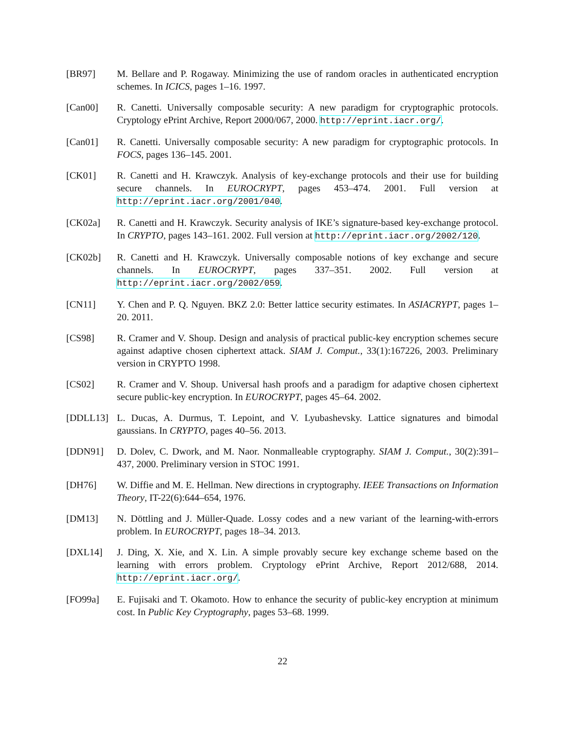[BR97] M. Bellare and P. Rogaway. Minimizing the use of random oracles in authenticated encryption schemes. In ICICS, pages 1–16. 1997.
[Can00] R. Canetti. Universally composable security: A new paradigm for cryptographic protocols. Cryptology ePrint Archive, Report 2000/067, 2000. http://eprint.iacr.org/.
[Can01] R. Canetti. Universally composable security: A new paradigm for cryptographic protocols. In FOCS, pages 136–145. 2001.
[CK01] R. Canetti and H. Krawczyk. Analysis of key-exchange protocols and their use for building secure channels. In EUROCRYPT, pages 453–474. 2001. Full version at http://eprint.iacr.org/2001/040.
[CK02a] R. Canetti and H. Krawczyk. Security analysis of IKE’s signature-based key-exchange protocol. In CRYPTO, pages 143–161. 2002. Full version at http://eprint.iacr.org/2002/120.
[CK02b] R. Canetti and H. Krawczyk. Universally composable notions of key exchange and secure channels. In EUROCRYPT, pages 337–351. 2002. Full version at http://eprint.iacr.org/2002/059.
[CN11] Y. Chen and P. Q. Nguyen. BKZ 2.0: Better lattice security estimates. In ASIACRYPT, pages 1–20. 2011.
[CS98] R. Cramer and V. Shoup. Design and analysis of practical public-key encryption schemes secure against adaptive chosen ciphertext attack. SIAM J. Comput., 33(1):167226, 2003. Preliminary version in CRYPTO 1998.
[CS02] R. Cramer and V. Shoup. Universal hash proofs and a paradigm for adaptive chosen ciphertext secure public-key encryption. In EUROCRYPT, pages 45–64. 2002.
[DDLL13] L. Ducas, A. Durmus, T. Lepoint, and V. Lyubashevsky. Lattice signatures and bimodal gaussians. In CRYPTO, pages 40–56. 2013.
[DDN91] D. Dolev, C. Dwork, and M. Naor. Nonmalleable cryptography. SIAM J. Comput., 30(2):391–437, 2000. Preliminary version in STOC 1991.
[DH76] W. Diffie and M. E. Hellman. New directions in cryptography. IEEE Transactions on Information Theory, IT-22(6):644–654, 1976.
[DM13] N. Döttling and J. Müller-Quade. Lossy codes and a new variant of the learning-with-errors problem. In EUROCRYPT, pages 18–34. 2013.
[DXL14] J. Ding, X. Xie, and X. Lin. A simple provably secure key exchange scheme based on the learning with errors problem. Cryptology ePrint Archive, Report 2012/688, 2014. http://eprint.iacr.org/.
[FO99a] E. Fujisaki and T. Okamoto. How to enhance the security of public-key encryption at minimum cost. In Public Key Cryptography, pages 53–68. 1999.
22